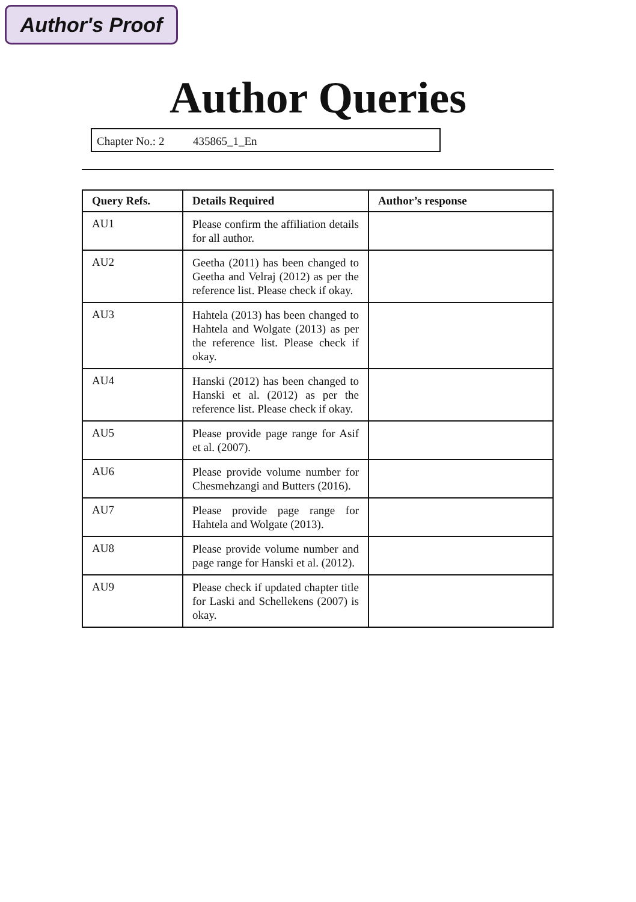Author's Proof
Author Queries
Chapter No.: 2 435865_1_En
| Query Refs. | Details Required | Author’s response |
| --- | --- | --- |
| AU1 | Please confirm the affiliation details for all author. | |
| AU2 | Geetha (2011) has been changed to Geetha and Velraj (2012) as per the reference list. Please check if okay. | |
| AU3 | Hahtela (2013) has been changed to Hahtela and Wolgate (2013) as per the reference list. Please check if okay. | |
| AU4 | Hanski (2012) has been changed to Hanski et al. (2012) as per the reference list. Please check if okay. | |
| AU5 | Please provide page range for Asif et al. (2007). | |
| AU6 | Please provide volume number for Chesmehzangi and Butters (2016). | |
| AU7 | Please provide page range for Hahtela and Wolgate (2013). | |
| AU8 | Please provide volume number and page range for Hanski et al. (2012). | |
| AU9 | Please check if updated chapter title for Laski and Schellekens (2007) is okay. | |